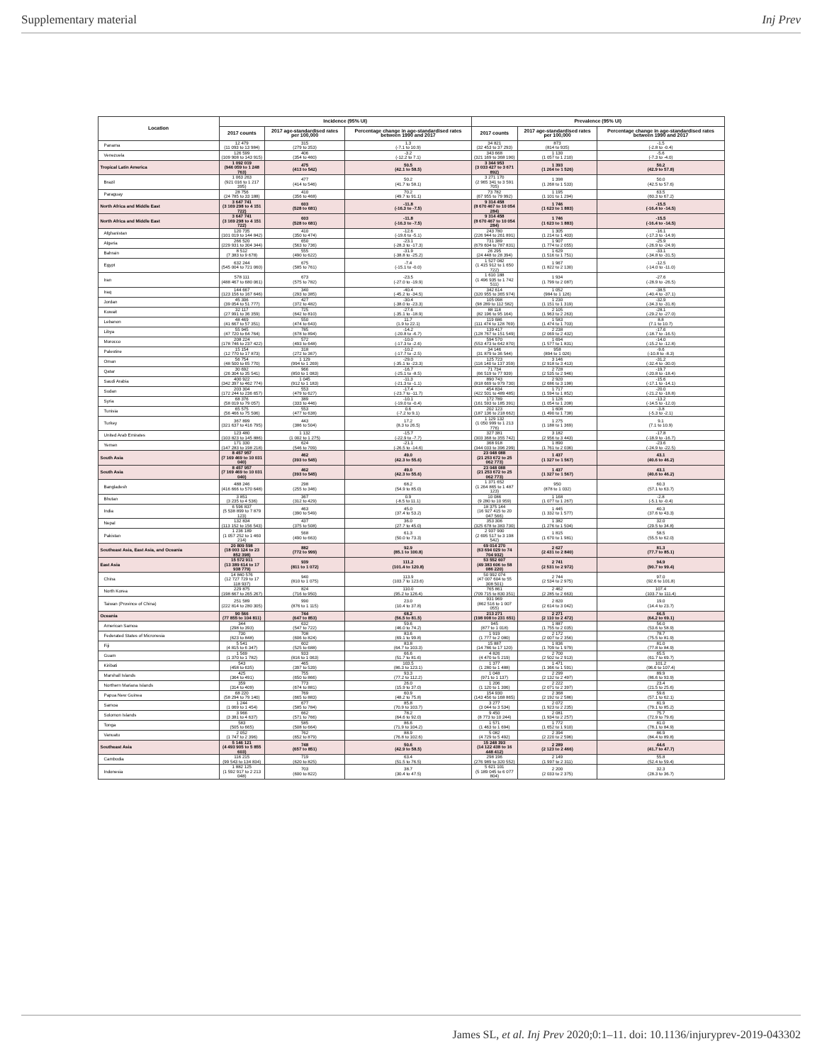Supplementary material Inj Prev
| Location | Incidence (95% UI) | | | Prevalence (95% UI) | | |
| --- | --- | --- | --- | --- | --- | --- |
| | 2017 counts | 2017 age-standardised rates per 100,000 | Percentage change in age-standardised rates between 1990 and 2017 | 2017 counts | 2017 age-standardised rates per 100,000 | Percentage change in age-standardised rates between 1990 and 2017 |
| Panama | 12 479 (11 093 to 13 984) | 315 (279 to 353) | 1.3 (-7.1 to 10.9) | 34 821 (32 453 to 37 293) | 873 (814 to 935) | -1.5 (-2.8 to -0.4) |
| Venezuela | 126 599 (109 908 to 143 915) | 406 (354 to 460) | -3.2 (-12.2 to 7.1) | 343 668 (321 169 to 368 190) | 1 130 (1 057 to 1 210) | -5.6 (-7.3 to -4.0) |
| Tropical Latin America | 1 092 019 (946 059 to 1 248 763) | 475 (413 to 542) | 50.5 (42.1 to 58.5) | 3 344 953 (3 033 427 to 3 671 892) | 1 393 (1 264 to 1 526) | 50.2 (42.9 to 57.8) |
| Brazil | 1 063 263 (921 016 to 1 217 395) | 477 (414 to 546) | 50.2 (41.7 to 58.1) | 3 271 170 (2 965 341 to 3 591 705) | 1 398 (1 268 to 1 533) | 50.0 (42.5 to 57.6) |
| Paraguay | 28 756 (24 785 to 33 188) | 410 (356 to 468) | 70.2 (49.7 to 91.1) | 73 782 (67 955 to 79 992) | 1 195 (1 101 to 1 294) | 63.5 (60.3 to 67.2) |
| North Africa and Middle East | 3 647 741 (3 169 298 to 4 151 722) | 603 (528 to 681) | -11.8 (-16.3 to -7.5) | 9 314 458 (8 670 467 to 10 054 284) | 1 746 (1 623 to 1 883) | -15.5 (-16.4 to -14.5) |
| North Africa and Middle East | 3 647 741 (3 169 298 to 4 151 722) | 603 (528 to 681) | -11.8 (-16.3 to -7.5) | 9 314 458 (8 670 467 to 10 054 284) | 1 746 (1 623 to 1 883) | -15.5 (-16.4 to -14.5) |
| Afghanistan | 120 735 (101 019 to 144 842) | 410 (350 to 474) | -12.6 (-19.6 to -5.1) | 243 780 (226 944 to 261 891) | 1 305 (1 214 to 1 403) | -16.1 (-17.3 to -14.9) |
| Algeria | 266 520 (229 931 to 304 344) | 650 (563 to 736) | -23.1 (-28.3 to -17.3) | 731 389 (679 604 to 787 831) | 1 907 (1 774 to 2 055) | -25.9 (-26.9 to -24.9) |
| Bahrain | 8 512 (7 383 to 9 678) | 555 (490 to 622) | -31.9 (-38.8 to -25.2) | 26 295 (24 448 to 28 394) | 1 629 (1 516 to 1 751) | -33.1 (-34.8 to -31.5) |
| Egypt | 632 244 (545 004 to 721 060) | 675 (585 to 761) | -7.4 (-15.1 to -0.0) | 1 527 082 (1 415 912 to 1 650 722) | 1 967 (1 822 to 2 130) | -12.5 (-14.0 to -11.0) |
| Iran | 578 111 (488 467 to 680 061) | 673 (575 to 782) | -23.5 (-27.0 to -19.9) | 1 610 188 (1 496 935 to 1 742 511) | 1 934 (1 799 to 2 087) | -27.6 (-28.9 to -26.5) |
| Iraq | 144 667 (123 156 to 167 646) | 340 (293 to 385) | -40.4 (-45.2 to -34.5) | 342 614 (320 955 to 365 974) | 1 052 (984 to 1 126) | -38.5 (-40.4 to -37.1) |
| Jordan | 45 306 (39 054 to 51 777) | 427 (372 to 482) | -30.4 (-38.0 to -23.3) | 105 098 (98 289 to 112 582) | 1 230 (1 151 to 1 319) | -32.9 (-34.3 to -31.8) |
| Kuwait | 32 117 (27 991 to 36 359) | 725 (642 to 810) | -27.6 (-35.1 to -18.9) | 88 118 (82 196 to 95 164) | 2 105 (1 963 to 2 263) | -28.1 (-29.2 to -27.0) |
| Lebanon | 48 469 (41 667 to 57 351) | 550 (474 to 643) | 11.7 (1.9 to 22.1) | 119 686 (111 474 to 128 769) | 1 583 (1 474 to 1 703) | 8.8 (7.1 to 10.7) |
| Libya | 55 945 (47 720 to 64 764) | 785 (678 to 894) | -14.2 (-20.8 to -6.7) | 139 417 (128 767 to 151 549) | 2 238 (2 069 to 2 432) | -17.6 (-18.7 to -16.5) |
| Morocco | 208 224 (178 746 to 237 422) | 572 (493 to 648) | -10.0 (-17.3 to -2.6) | 594 570 (553 473 to 642 870) | 1 694 (1 577 to 1 831) | -14.0 (-15.2 to -12.8) |
| Palestine | 15 154 (12 770 to 17 873) | 318 (272 to 367) | -10.2 (-17.7 to -2.5) | 34 146 (31 879 to 36 544) | 958 (894 to 1 026) | -9.6 (-10.8 to -8.3) |
| Oman | 56 754 (48 500 to 65 770) | 1 129 (994 to 1 269) | -29.0 (-35.1 to -23.3) | 125 723 (116 140 to 137 359) | 3 146 (2 918 to 3 413) | -31.2 (-32.4 to -30.0) |
| Qatar | 30 692 (26 304 to 35 541) | 966 (850 to 1 083) | -16.7 (-25.1 to -8.5) | 71 734 (66 519 to 77 939) | 2 728 (2 535 to 2 946) | -19.7 (-20.8 to -18.4) |
| Saudi Arabia | 400 922 (342 397 to 462 774) | 1 045 (912 to 1 183) | -11.3 (-21.3 to -1.1) | 890 743 (818 669 to 979 730) | 2 920 (2 686 to 3 198) | -15.6 (-17.1 to -14.1) |
| Sudan | 203 304 (172 244 to 236 657) | 553 (479 to 627) | -17.4 (-23.7 to -11.7) | 454 834 (422 501 to 489 485) | 1 717 (1 594 to 1 852) | -20.0 (-21.2 to -18.8) |
| Syria | 68 376 (58 019 to 79 057) | 389 (333 to 446) | -10.1 (-19.0 to -0.4) | 172 789 (161 593 to 185 391) | 1 126 (1 054 to 1 208) | -13.2 (-14.5 to -12.0) |
| Tunisia | 65 575 (56 466 to 75 506) | 553 (477 to 638) | 0.6 (-7.2 to 9.1) | 202 123 (187 136 to 218 662) | 1 608 (1 490 to 1 738) | -3.8 (-5.3 to -2.1) |
| Turkey | 367 899 (321 637 to 416 795) | 443 (386 to 504) | 17.2 (8.3 to 26.5) | 1 129 132 (1 050 999 to 1 213 776) | 1 275 (1 188 to 1 369) | 9.1 (7.1 to 10.9) |
| United Arab Emirates | 123 480 (103 823 to 145 886) | 1 132 (1 002 to 1 275) | -15.7 (-22.9 to -7.7) | 327 381 (303 368 to 355 742) | 3 182 (2 956 to 3 443) | -17.8 (-18.9 to -16.7) |
| Yemen | 171 330 (147 283 to 198 218) | 624 (546 to 709) | -21.1 (-26.5 to -14.6) | 368 918 (344 033 to 396 299) | 1 890 (1 761 to 2 036) | -23.6 (-24.9 to -22.5) |
| South Asia | 8 457 957 (7 169 469 to 10 031 040) | 462 (393 to 545) | 49.0 (42.3 to 55.6) | 23 048 088 (21 253 672 to 25 062 773) | 1 437 (1 327 to 1 567) | 43.1 (40.6 to 46.2) |
| South Asia | 8 457 957 (7 169 469 to 10 031 040) | 462 (393 to 545) | 49.0 (42.3 to 55.6) | 23 048 088 (21 253 672 to 25 062 773) | 1 437 (1 327 to 1 567) | 43.1 (40.6 to 46.2) |
| Bangladesh | 488 246 (416 666 to 570 648) | 298 (255 to 346) | 68.2 (54.9 to 85.0) | 1 371 652 (1 264 865 to 1 487 123) | 950 (878 to 1 032) | 60.3 (57.1 to 63.7) |
| Bhutan | 3 851 (3 235 to 4 536) | 367 (312 to 429) | 0.9 (-8.5 to 11.1) | 10 086 (9 280 to 10 959) | 1 168 (1 077 to 1 267) | -2.8 (-5.1 to -0.4) |
| India | 6 596 837 (5 538 899 to 7 879 123) | 463 (390 to 549) | 45.0 (37.4 to 53.2) | 18 375 144 (16 927 415 to 20 047 566) | 1 445 (1 332 to 1 577) | 40.3 (37.6 to 43.3) |
| Nepal | 132 834 (113 152 to 156 543) | 437 (375 to 508) | 36.0 (27.7 to 45.0) | 353 306 (325 678 to 383 730) | 1 382 (1 276 to 1 504) | 32.0 (29.5 to 34.8) |
| Pakistan | 1 236 189 (1 057 252 to 1 460 214) | 568 (490 to 663) | 61.3 (50.0 to 73.3) | 2 937 900 (2 695 517 to 3 198 542) | 1 815 (1 670 to 1 981) | 58.5 (55.5 to 62.0) |
| Southeast Asia, East Asia, and Oceania | 20 809 598 (18 003 124 to 23 852 398) | 882 (772 to 999) | 92.9 (85.1 to 100.8) | 69 014 270 (63 694 029 to 74 704 932) | 2 627 (2 431 to 2 840) | 81.3 (77.7 to 85.1) |
| East Asia | 15 572 911 (13 389 614 to 17 938 779) | 939 (811 to 1 072) | 111.2 (101.4 to 120.8) | 53 552 607 (49 383 606 to 58 086 220) | 2 741 (2 531 to 2 972) | 94.9 (90.7 to 99.4) |
| China | 14 840 576 (12 727 729 to 17 118 937) | 940 (810 to 1 075) | 113.9 (103.7 to 123.6) | 50 992 074 (47 007 604 to 55 308 501) | 2 744 (2 534 to 2 975) | 97.0 (92.6 to 101.8) |
| North Korea | 229 875 (198 667 to 265 267) | 824 (716 to 950) | 110.0 (95.2 to 126.4) | 765 861 (709 715 to 830 351) | 2 462 (2 285 to 2 663) | 107.4 (103.7 to 111.4) |
| Taiwan (Province of China) | 251 589 (222 814 to 280 305) | 990 (876 to 1 115) | 23.0 (10.4 to 37.8) | 931 969 (862 516 to 1 007 055) | 2 820 (2 614 to 3 042) | 19.0 (14.4 to 23.7) |
| Oceania | 90 566 (77 855 to 104 811) | 744 (647 to 853) | 68.2 (56.5 to 81.5) | 213 271 (198 008 to 231 651) | 2 271 (2 110 to 2 472) | 66.5 (64.2 to 69.1) |
| American Samoa | 344 (298 to 393) | 632 (547 to 722) | 59.6 (46.0 to 74.2) | 945 (877 to 1 018) | 1 887 (1 755 to 2 035) | 56.0 (53.6 to 58.9) |
| Federated States of Micronesia | 730 (623 to 848) | 708 (606 to 824) | 83.6 (69.1 to 99.8) | 1 919 (1 777 to 2 080) | 2 172 (2 007 to 2 356) | 78.7 (75.5 to 81.9) |
| Fiji | 5 541 (4 815 to 6 347) | 602 (525 to 688) | 83.8 (64.7 to 103.3) | 15 887 (14 786 to 17 120) | 1 836 (1 709 to 1 979) | 81.0 (77.8 to 84.9) |
| Guam | 1 569 (1 370 to 1 782) | 933 (816 to 1 063) | 66.6 (51.7 to 81.6) | 4 826 (4 470 to 5 219) | 2 700 (2 502 to 2 913) | 65.5 (61.7 to 69.7) |
| Kiribati | 543 (458 to 635) | 465 (397 to 539) | 103.5 (86.3 to 123.1) | 1 377 (1 280 to 1 488) | 1 471 (1 366 to 1 591) | 101.2 (96.6 to 107.4) |
| Marshall Islands | 425 (364 to 491) | 755 (650 to 866) | 93.3 (77.2 to 112.2) | 1 048 (971 to 1 137) | 2 299 (2 132 to 2 497) | 89.9 (86.6 to 93.9) |
| Northern Mariana Islands | 359 (314 to 409) | 773 (674 to 881) | 26.0 (15.9 to 37.0) | 1 206 (1 120 to 1 306) | 2 222 (2 071 to 2 397) | 23.4 (21.5 to 25.6) |
| Papua New Guinea | 68 220 (58 294 to 79 140) | 769 (665 to 883) | 60.9 (48.2 to 75.8) | 154 930 (143 456 to 168 865) | 2 368 (2 192 to 2 586) | 59.6 (57.1 to 62.1) |
| Samoa | 1 244 (1 069 to 1 454) | 677 (585 to 784) | 85.8 (70.9 to 103.7) | 3 277 (3 044 to 3 534) | 2 072 (1 923 to 2 235) | 81.9 (79.1 to 85.2) |
| Solomon Islands | 3 966 (3 381 to 4 637) | 662 (571 to 766) | 78.2 (64.6 to 92.0) | 9 450 (8 773 to 10 244) | 2 081 (1 934 to 2 257) | 75.7 (72.9 to 79.6) |
| Tonga | 583 (505 to 665) | 585 (508 to 664) | 86.6 (71.9 to 104.2) | 1 571 (1 463 to 1 694) | 1 772 (1 652 to 1 910) | 81.0 (78.1 to 84.9) |
| Vanuatu | 2 052 (1 747 to 2 396) | 762 (652 to 879) | 88.9 (76.8 to 102.6) | 5 082 (4 729 to 5 492) | 2 394 (2 220 to 2 596) | 86.9 (84.4 to 89.8) |
| Southeast Asia | 5 146 121 (4 493 905 to 5 855 603) | 748 (657 to 851) | 50.6 (42.9 to 58.5) | 15 248 393 (14 122 438 to 16 448 412) | 2 289 (2 123 to 2 466) | 44.6 (41.7 to 47.7) |
| Cambodia | 116 215 (99 543 to 134 834) | 719 (620 to 825) | 63.4 (51.5 to 76.5) | 298 196 (276 989 to 320 552) | 2 149 (1 997 to 2 311) | 55.8 (52.4 to 59.4) |
| Indonesia | 1 882 125 (1 592 917 to 2 213 048) | 703 (600 to 822) | 38.7 (30.4 to 47.5) | 5 621 101 (5 189 045 to 6 077 804) | 2 200 (2 033 to 2 375) | 32.3 (28.3 to 36.7) |
James SL, et al. Inj Prev 2020;0:1–11. doi: 10.1136/injuryprev-2019-043302